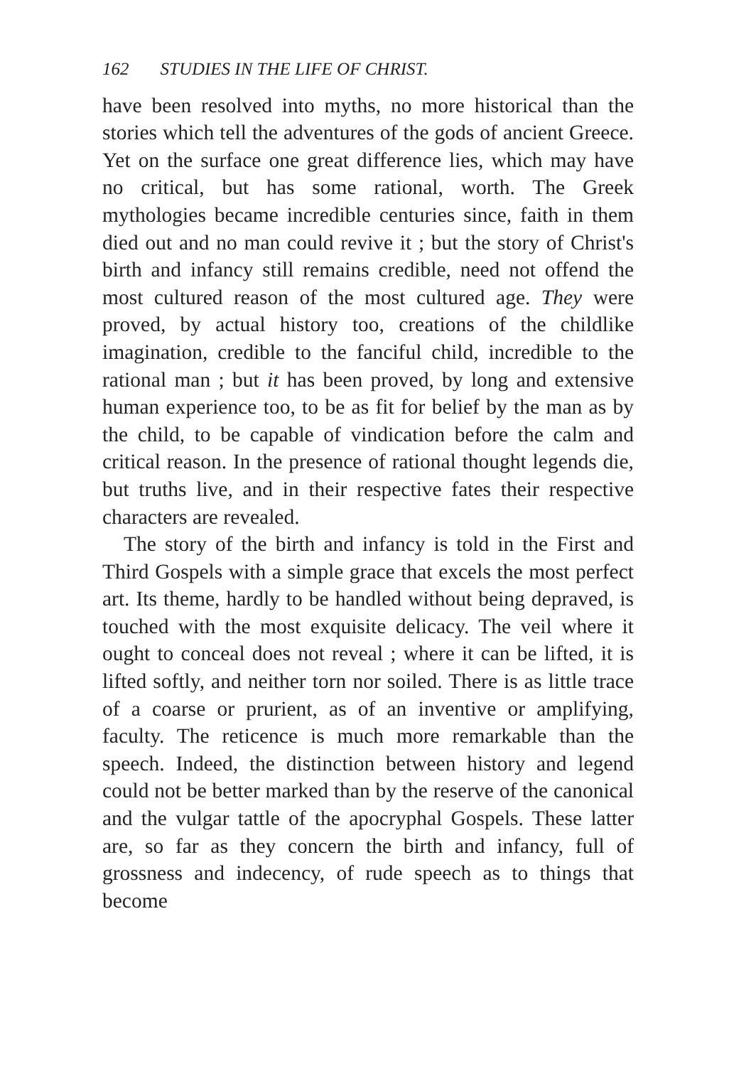162 STUDIES IN THE LIFE OF CHRIST.
have been resolved into myths, no more historical than the stories which tell the adventures of the gods of ancient Greece. Yet on the surface one great difference lies, which may have no critical, but has some rational, worth. The Greek mythologies became incredible centuries since, faith in them died out and no man could revive it ; but the story of Christ's birth and infancy still remains credible, need not offend the most cultured reason of the most cultured age. They were proved, by actual history too, creations of the childlike imagination, credible to the fanciful child, incredible to the rational man ; but it has been proved, by long and extensive human experience too, to be as fit for belief by the man as by the child, to be capable of vindication before the calm and critical reason. In the presence of rational thought legends die, but truths live, and in their respective fates their respective characters are revealed.
The story of the birth and infancy is told in the First and Third Gospels with a simple grace that excels the most perfect art. Its theme, hardly to be handled without being depraved, is touched with the most exquisite delicacy. The veil where it ought to conceal does not reveal ; where it can be lifted, it is lifted softly, and neither torn nor soiled. There is as little trace of a coarse or prurient, as of an inventive or amplifying, faculty. The reticence is much more remarkable than the speech. Indeed, the distinction between history and legend could not be better marked than by the reserve of the canonical and the vulgar tattle of the apocryphal Gospels. These latter are, so far as they concern the birth and infancy, full of grossness and indecency, of rude speech as to things that become